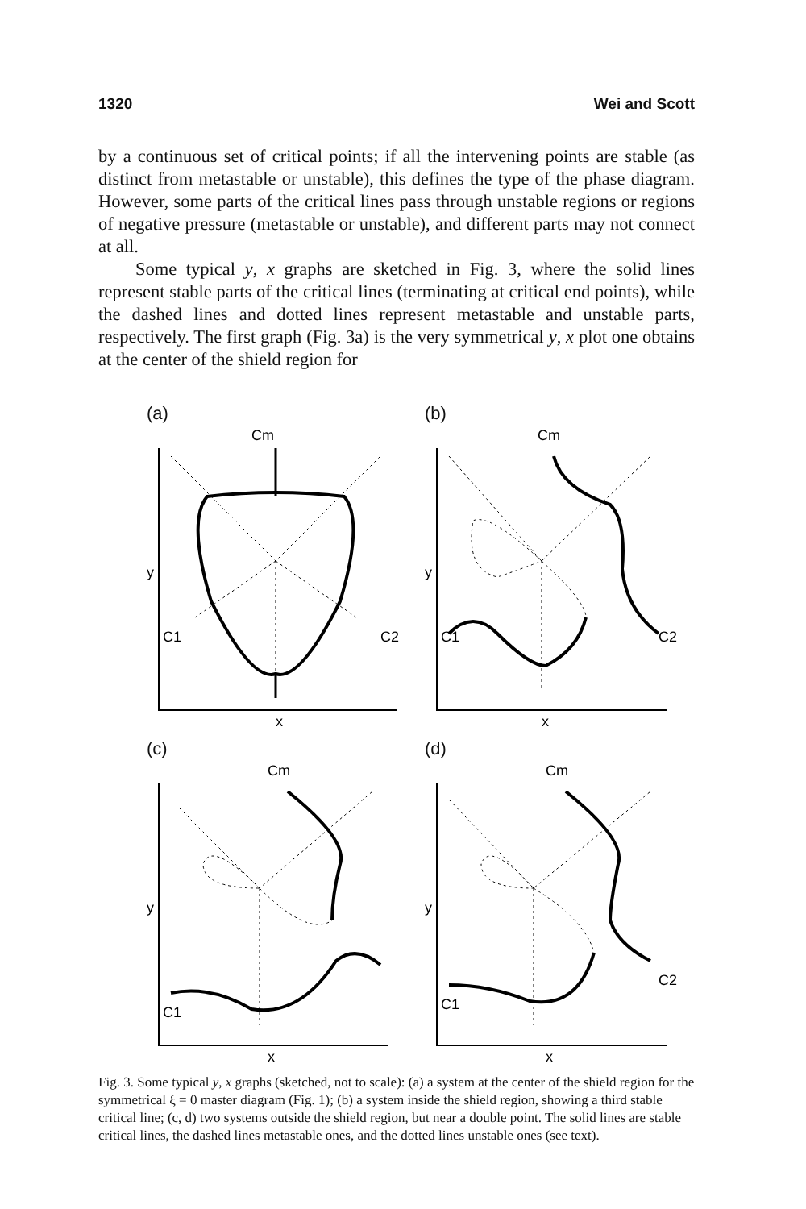1320 Wei and Scott
by a continuous set of critical points; if all the intervening points are stable (as distinct from metastable or unstable), this defines the type of the phase diagram. However, some parts of the critical lines pass through unstable regions or regions of negative pressure (metastable or unstable), and different parts may not connect at all.
Some typical y, x graphs are sketched in Fig. 3, where the solid lines represent stable parts of the critical lines (terminating at critical end points), while the dashed lines and dotted lines represent metastable and unstable parts, respectively. The first graph (Fig. 3a) is the very symmetrical y, x plot one obtains at the center of the shield region for
(a)
Cm
y
C1
C2
x
(b)
Cm
y
C1
C2
x
(c)
Cm
y
C1
x
(d)
Cm
y
C1
C2
x
Fig. 3. Some typical y, x graphs (sketched, not to scale): (a) a system at the center of the shield region for the symmetrical ξ = 0 master diagram (Fig. 1); (b) a system inside the shield region, showing a third stable critical line; (c, d) two systems outside the shield region, but near a double point. The solid lines are stable critical lines, the dashed lines metastable ones, and the dotted lines unstable ones (see text).